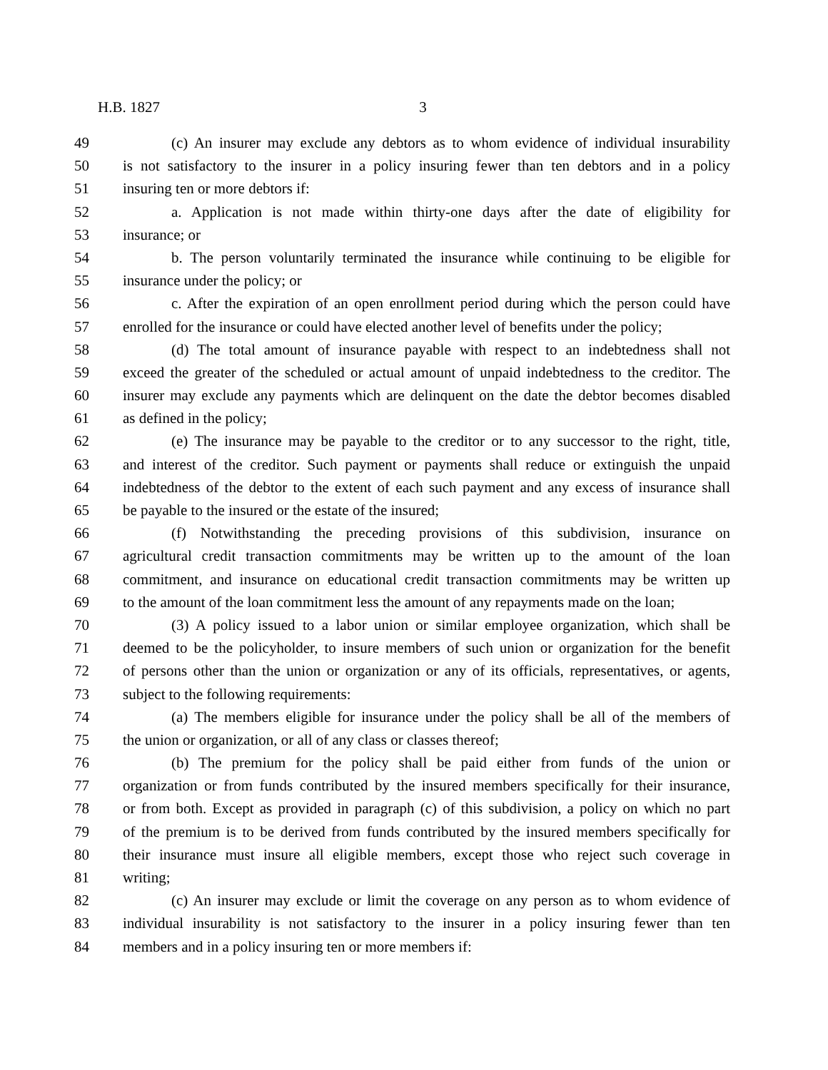H.B. 1827 3
49 (c) An insurer may exclude any debtors as to whom evidence of individual insurability
50 is not satisfactory to the insurer in a policy insuring fewer than ten debtors and in a policy
51 insuring ten or more debtors if:
52 a. Application is not made within thirty-one days after the date of eligibility for
53 insurance; or
54 b. The person voluntarily terminated the insurance while continuing to be eligible for
55 insurance under the policy; or
56 c. After the expiration of an open enrollment period during which the person could have
57 enrolled for the insurance or could have elected another level of benefits under the policy;
58 (d) The total amount of insurance payable with respect to an indebtedness shall not
59 exceed the greater of the scheduled or actual amount of unpaid indebtedness to the creditor. The
60 insurer may exclude any payments which are delinquent on the date the debtor becomes disabled
61 as defined in the policy;
62 (e) The insurance may be payable to the creditor or to any successor to the right, title,
63 and interest of the creditor. Such payment or payments shall reduce or extinguish the unpaid
64 indebtedness of the debtor to the extent of each such payment and any excess of insurance shall
65 be payable to the insured or the estate of the insured;
66 (f) Notwithstanding the preceding provisions of this subdivision, insurance on
67 agricultural credit transaction commitments may be written up to the amount of the loan
68 commitment, and insurance on educational credit transaction commitments may be written up
69 to the amount of the loan commitment less the amount of any repayments made on the loan;
70 (3) A policy issued to a labor union or similar employee organization, which shall be
71 deemed to be the policyholder, to insure members of such union or organization for the benefit
72 of persons other than the union or organization or any of its officials, representatives, or agents,
73 subject to the following requirements:
74 (a) The members eligible for insurance under the policy shall be all of the members of
75 the union or organization, or all of any class or classes thereof;
76 (b) The premium for the policy shall be paid either from funds of the union or
77 organization or from funds contributed by the insured members specifically for their insurance,
78 or from both. Except as provided in paragraph (c) of this subdivision, a policy on which no part
79 of the premium is to be derived from funds contributed by the insured members specifically for
80 their insurance must insure all eligible members, except those who reject such coverage in
81 writing;
82 (c) An insurer may exclude or limit the coverage on any person as to whom evidence of
83 individual insurability is not satisfactory to the insurer in a policy insuring fewer than ten
84 members and in a policy insuring ten or more members if: